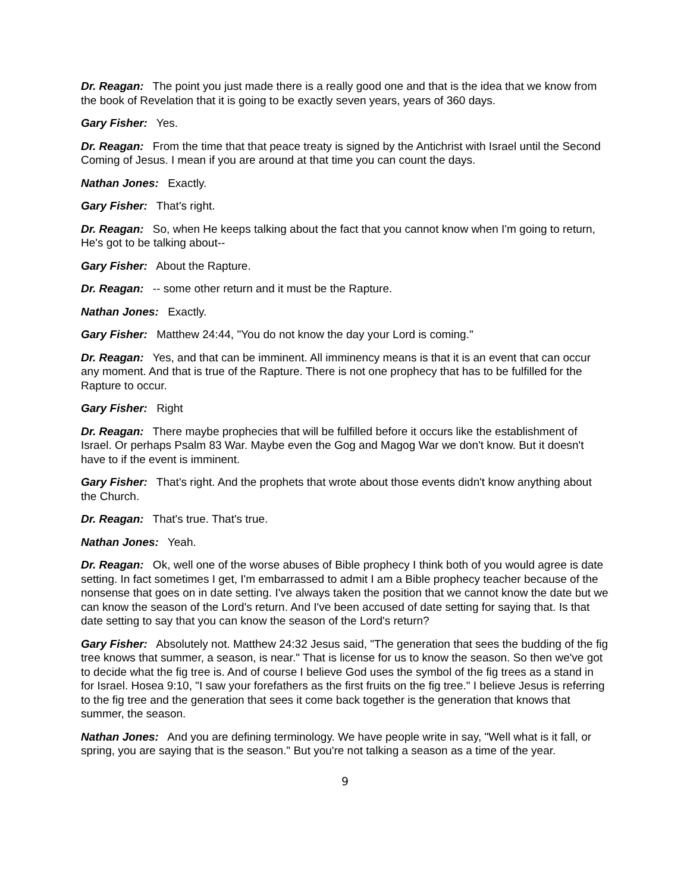Dr. Reagan: The point you just made there is a really good one and that is the idea that we know from the book of Revelation that it is going to be exactly seven years, years of 360 days.
Gary Fisher: Yes.
Dr. Reagan: From the time that that peace treaty is signed by the Antichrist with Israel until the Second Coming of Jesus. I mean if you are around at that time you can count the days.
Nathan Jones: Exactly.
Gary Fisher: That's right.
Dr. Reagan: So, when He keeps talking about the fact that you cannot know when I'm going to return, He's got to be talking about--
Gary Fisher: About the Rapture.
Dr. Reagan: -- some other return and it must be the Rapture.
Nathan Jones: Exactly.
Gary Fisher: Matthew 24:44, "You do not know the day your Lord is coming."
Dr. Reagan: Yes, and that can be imminent. All imminency means is that it is an event that can occur any moment. And that is true of the Rapture. There is not one prophecy that has to be fulfilled for the Rapture to occur.
Gary Fisher: Right
Dr. Reagan: There maybe prophecies that will be fulfilled before it occurs like the establishment of Israel. Or perhaps Psalm 83 War. Maybe even the Gog and Magog War we don't know. But it doesn't have to if the event is imminent.
Gary Fisher: That's right. And the prophets that wrote about those events didn't know anything about the Church.
Dr. Reagan: That's true. That's true.
Nathan Jones: Yeah.
Dr. Reagan: Ok, well one of the worse abuses of Bible prophecy I think both of you would agree is date setting. In fact sometimes I get, I'm embarrassed to admit I am a Bible prophecy teacher because of the nonsense that goes on in date setting. I've always taken the position that we cannot know the date but we can know the season of the Lord's return. And I've been accused of date setting for saying that. Is that date setting to say that you can know the season of the Lord's return?
Gary Fisher: Absolutely not. Matthew 24:32 Jesus said, "The generation that sees the budding of the fig tree knows that summer, a season, is near." That is license for us to know the season. So then we've got to decide what the fig tree is. And of course I believe God uses the symbol of the fig trees as a stand in for Israel. Hosea 9:10, "I saw your forefathers as the first fruits on the fig tree." I believe Jesus is referring to the fig tree and the generation that sees it come back together is the generation that knows that summer, the season.
Nathan Jones: And you are defining terminology. We have people write in say, "Well what is it fall, or spring, you are saying that is the season." But you're not talking a season as a time of the year.
9